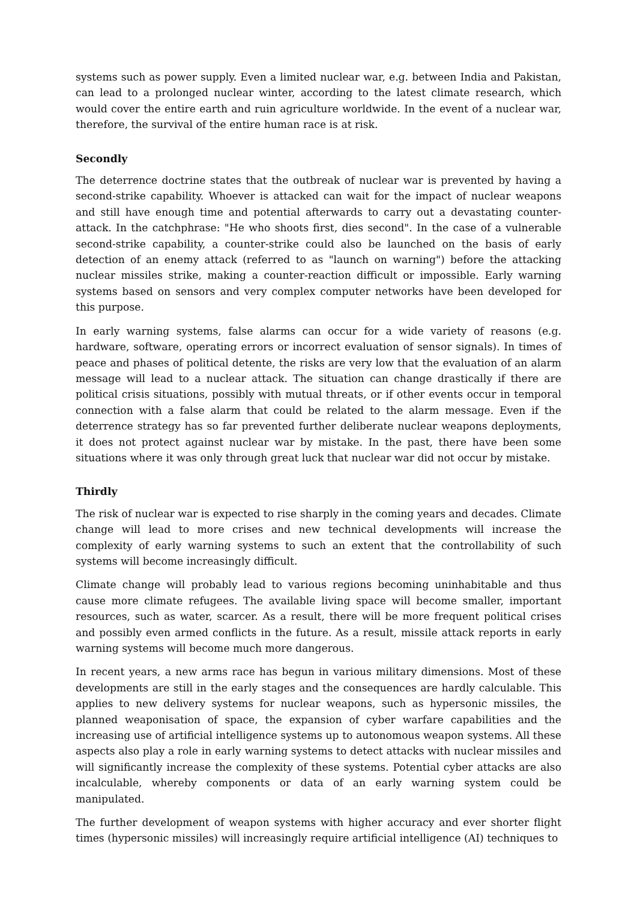systems such as power supply. Even a limited nuclear war, e.g. between India and Pakistan, can lead to a prolonged nuclear winter, according to the latest climate research, which would cover the entire earth and ruin agriculture worldwide. In the event of a nuclear war, therefore, the survival of the entire human race is at risk.
Secondly
The deterrence doctrine states that the outbreak of nuclear war is prevented by having a second-strike capability. Whoever is attacked can wait for the impact of nuclear weapons and still have enough time and potential afterwards to carry out a devastating counter-attack. In the catchphrase: "He who shoots first, dies second". In the case of a vulnerable second-strike capability, a counter-strike could also be launched on the basis of early detection of an enemy attack (referred to as "launch on warning") before the attacking nuclear missiles strike, making a counter-reaction difficult or impossible. Early warning systems based on sensors and very complex computer networks have been developed for this purpose.
In early warning systems, false alarms can occur for a wide variety of reasons (e.g. hardware, software, operating errors or incorrect evaluation of sensor signals). In times of peace and phases of political detente, the risks are very low that the evaluation of an alarm message will lead to a nuclear attack. The situation can change drastically if there are political crisis situations, possibly with mutual threats, or if other events occur in temporal connection with a false alarm that could be related to the alarm message. Even if the deterrence strategy has so far prevented further deliberate nuclear weapons deployments, it does not protect against nuclear war by mistake. In the past, there have been some situations where it was only through great luck that nuclear war did not occur by mistake.
Thirdly
The risk of nuclear war is expected to rise sharply in the coming years and decades. Climate change will lead to more crises and new technical developments will increase the complexity of early warning systems to such an extent that the controllability of such systems will become increasingly difficult.
Climate change will probably lead to various regions becoming uninhabitable and thus cause more climate refugees. The available living space will become smaller, important resources, such as water, scarcer. As a result, there will be more frequent political crises and possibly even armed conflicts in the future. As a result, missile attack reports in early warning systems will become much more dangerous.
In recent years, a new arms race has begun in various military dimensions. Most of these developments are still in the early stages and the consequences are hardly calculable. This applies to new delivery systems for nuclear weapons, such as hypersonic missiles, the planned weaponisation of space, the expansion of cyber warfare capabilities and the increasing use of artificial intelligence systems up to autonomous weapon systems. All these aspects also play a role in early warning systems to detect attacks with nuclear missiles and will significantly increase the complexity of these systems. Potential cyber attacks are also incalculable, whereby components or data of an early warning system could be manipulated.
The further development of weapon systems with higher accuracy and ever shorter flight times (hypersonic missiles) will increasingly require artificial intelligence (AI) techniques to